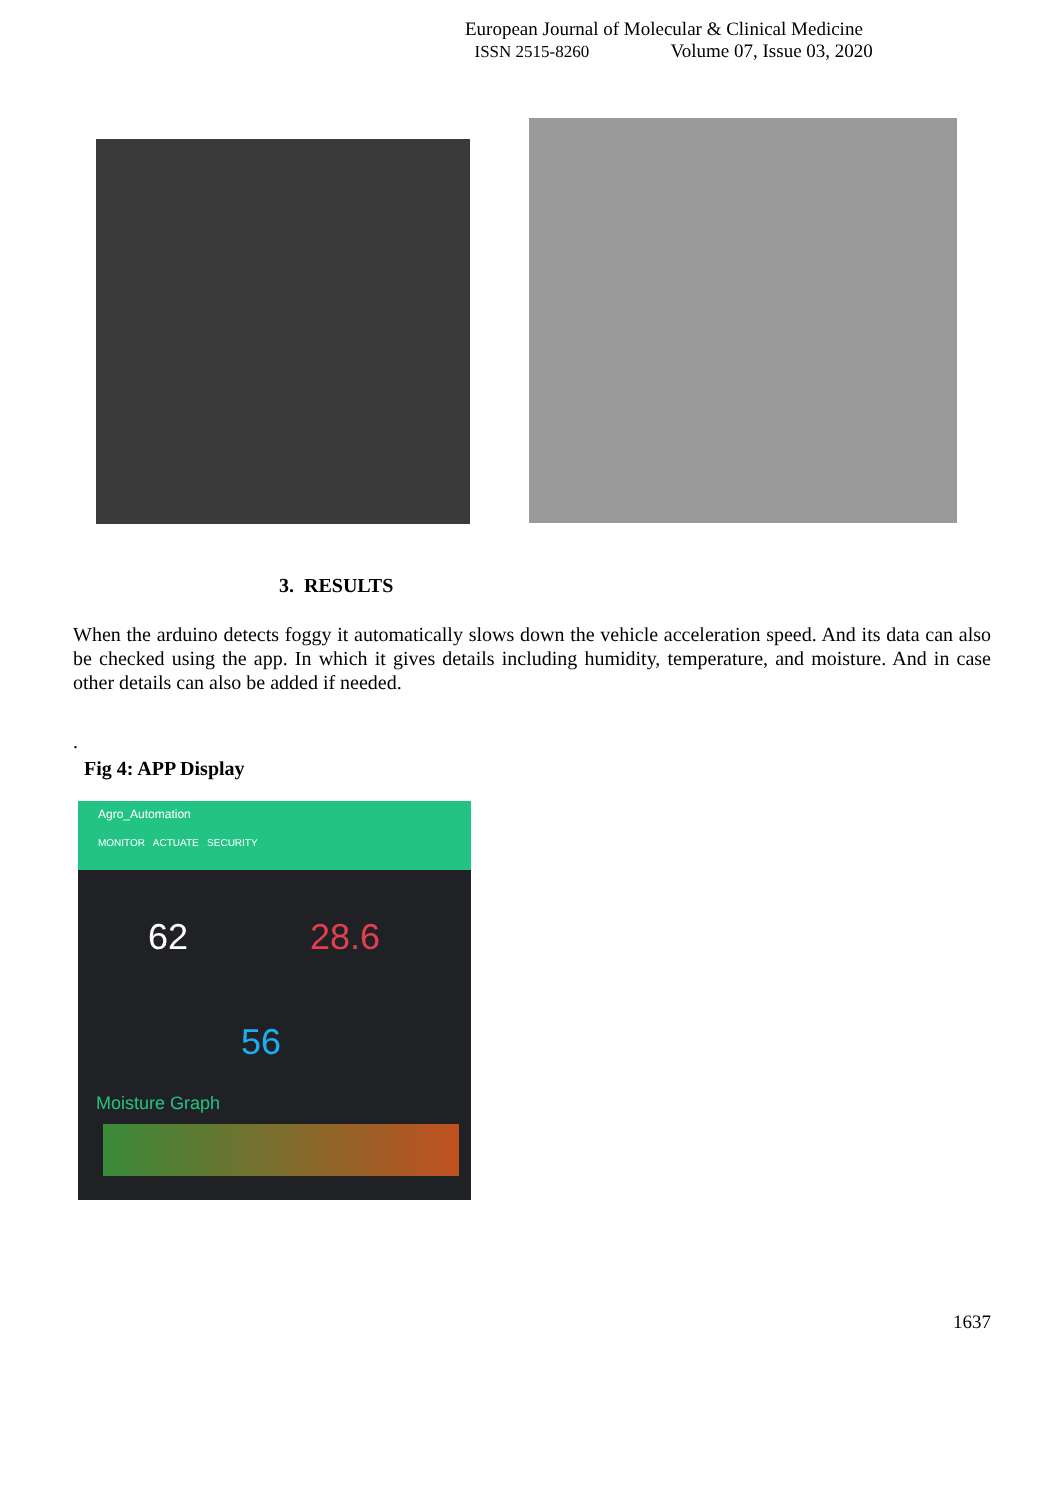European Journal of Molecular & Clinical Medicine
ISSN 2515-8260 Volume 07, Issue 03, 2020
3. RESULTS
When the arduino detects foggy it automatically slows down the vehicle acceleration speed. And its data can also be checked using the app. In which it gives details including humidity, temperature, and moisture. And in case other details can also be added if needed.
.
Fig 4: APP Display
Agro_Automation
MONITOR ACTUATE SECURITY
62 28.6
56
Moisture Graph
1637